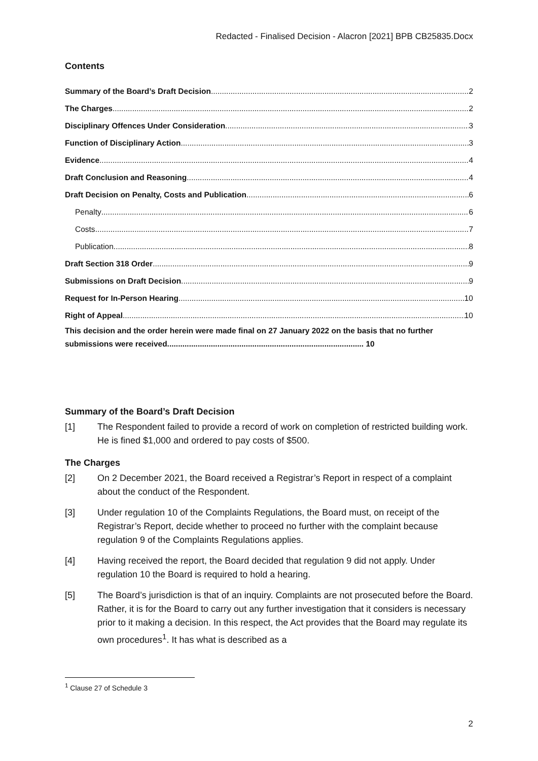Redacted - Finalised Decision - Alacron [2021] BPB CB25835.Docx
Contents
Summary of the Board’s Draft Decision 2
The Charges 2
Disciplinary Offences Under Consideration 3
Function of Disciplinary Action 3
Evidence 4
Draft Conclusion and Reasoning 4
Draft Decision on Penalty, Costs and Publication 6
Penalty 6
Costs 7
Publication 8
Draft Section 318 Order 9
Submissions on Draft Decision 9
Request for In-Person Hearing 10
Right of Appeal 10
This decision and the order herein were made final on 27 January 2022 on the basis that no further submissions were received.......................................................................................... 10
Summary of the Board’s Draft Decision
[1] The Respondent failed to provide a record of work on completion of restricted building work. He is fined $1,000 and ordered to pay costs of $500.
The Charges
[2] On 2 December 2021, the Board received a Registrar’s Report in respect of a complaint about the conduct of the Respondent.
[3] Under regulation 10 of the Complaints Regulations, the Board must, on receipt of the Registrar’s Report, decide whether to proceed no further with the complaint because regulation 9 of the Complaints Regulations applies.
[4] Having received the report, the Board decided that regulation 9 did not apply. Under regulation 10 the Board is required to hold a hearing.
[5] The Board’s jurisdiction is that of an inquiry. Complaints are not prosecuted before the Board. Rather, it is for the Board to carry out any further investigation that it considers is necessary prior to it making a decision. In this respect, the Act provides that the Board may regulate its own procedures<sup>1</sup>. It has what is described as a
<sup>1</sup> Clause 27 of Schedule 3
2